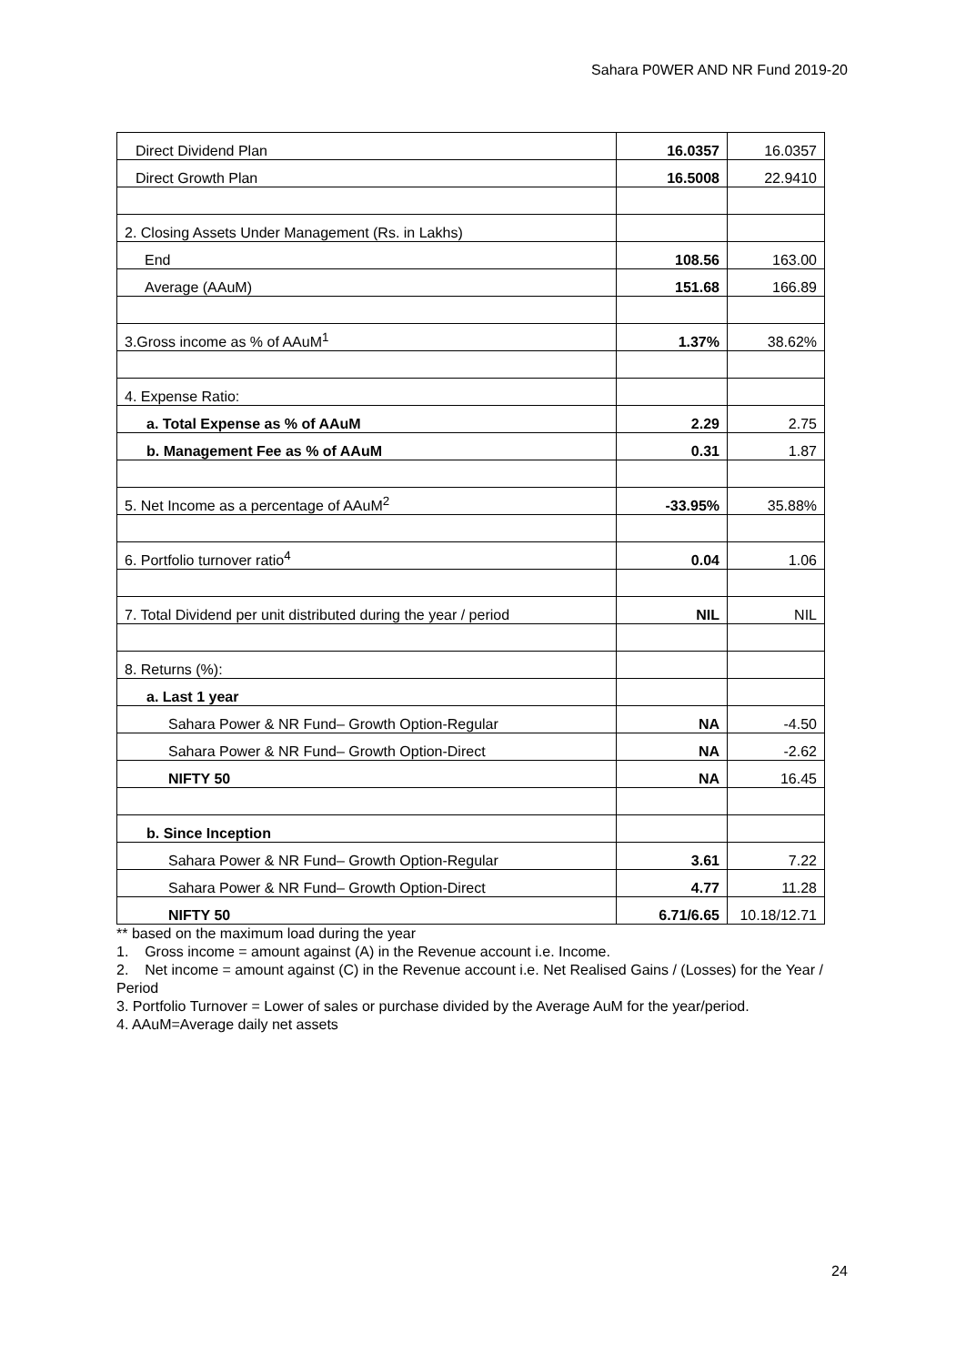Sahara P0WER AND NR Fund 2019-20
| Direct Dividend Plan | 16.0357 | 16.0357 |
| Direct Growth Plan | 16.5008 | 22.9410 |
| 2. Closing Assets Under Management (Rs. in Lakhs) | | |
| End | 108.56 | 163.00 |
| Average (AAuM) | 151.68 | 166.89 |
| 3.Gross income as % of AAuM<sup>1</sup> | 1.37% | 38.62% |
| 4. Expense Ratio: | | |
| a. Total Expense as % of AAuM | 2.29 | 2.75 |
| b. Management Fee as % of AAuM | 0.31 | 1.87 |
| 5. Net Income as a percentage of AAuM<sup>2</sup> | -33.95% | 35.88% |
| 6. Portfolio turnover ratio<sup>4</sup> | 0.04 | 1.06 |
| 7. Total Dividend per unit distributed during the year / period | NIL | NIL |
| 8. Returns (%): | | |
| a. Last 1 year | | |
| Sahara Power & NR Fund– Growth Option-Regular | NA | -4.50 |
| Sahara Power & NR Fund– Growth Option-Direct | NA | -2.62 |
| NIFTY 50 | NA | 16.45 |
| b. Since Inception | | |
| Sahara Power & NR Fund– Growth Option-Regular | 3.61 | 7.22 |
| Sahara Power & NR Fund– Growth Option-Direct | 4.77 | 11.28 |
| NIFTY 50 | 6.71/6.65 | 10.18/12.71 |
** based on the maximum load during the year
1. Gross income = amount against (A) in the Revenue account i.e. Income.
2. Net income = amount against (C) in the Revenue account i.e. Net Realised Gains / (Losses) for the Year / Period
3. Portfolio Turnover = Lower of sales or purchase divided by the Average AuM for the year/period.
4. AAuM=Average daily net assets
24